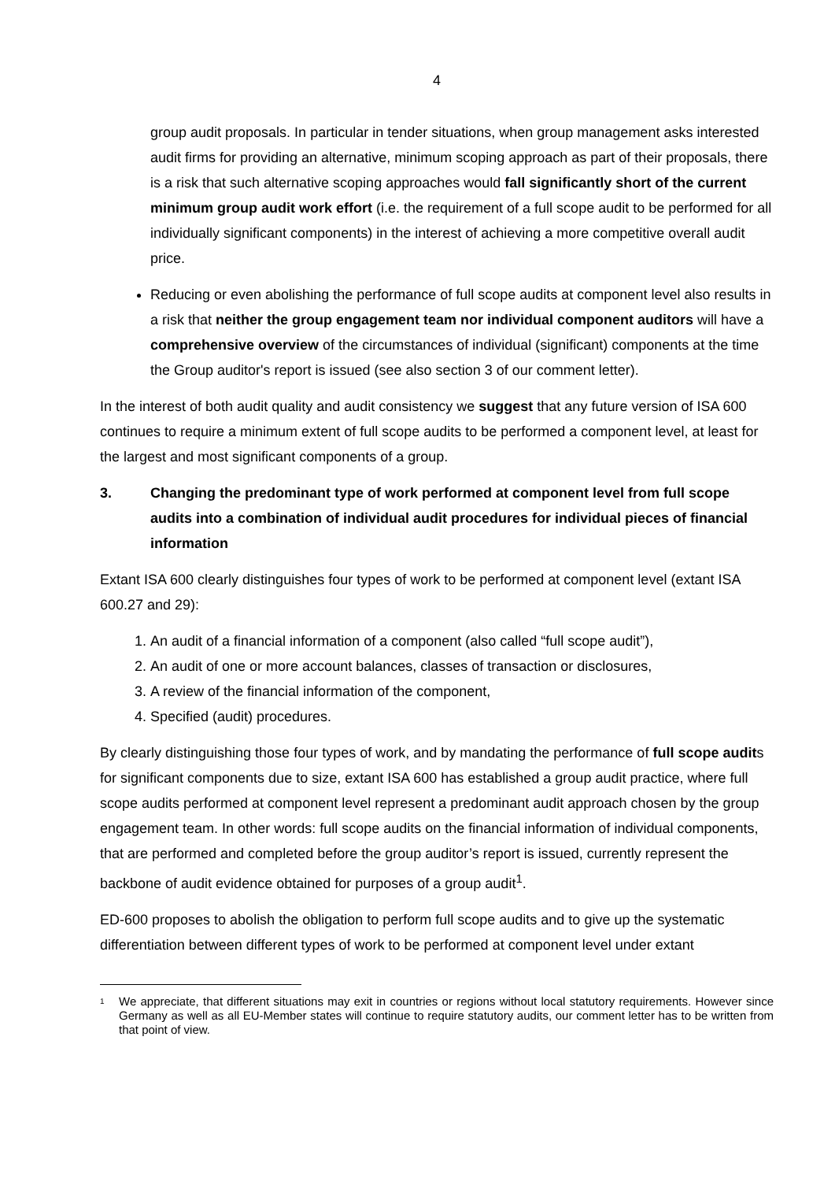4
group audit proposals. In particular in tender situations, when group management asks interested audit firms for providing an alternative, minimum scoping approach as part of their proposals, there is a risk that such alternative scoping approaches would fall significantly short of the current minimum group audit work effort (i.e. the requirement of a full scope audit to be performed for all individually significant components) in the interest of achieving a more competitive overall audit price.
Reducing or even abolishing the performance of full scope audits at component level also results in a risk that neither the group engagement team nor individual component auditors will have a comprehensive overview of the circumstances of individual (significant) components at the time the Group auditor's report is issued (see also section 3 of our comment letter).
In the interest of both audit quality and audit consistency we suggest that any future version of ISA 600 continues to require a minimum extent of full scope audits to be performed a component level, at least for the largest and most significant components of a group.
3. Changing the predominant type of work performed at component level from full scope audits into a combination of individual audit procedures for individual pieces of financial information
Extant ISA 600 clearly distinguishes four types of work to be performed at component level (extant ISA 600.27 and 29):
1. An audit of a financial information of a component (also called “full scope audit”),
2. An audit of one or more account balances, classes of transaction or disclosures,
3. A review of the financial information of the component,
4. Specified (audit) procedures.
By clearly distinguishing those four types of work, and by mandating the performance of full scope audits for significant components due to size, extant ISA 600 has established a group audit practice, where full scope audits performed at component level represent a predominant audit approach chosen by the group engagement team. In other words: full scope audits on the financial information of individual components, that are performed and completed before the group auditor’s report is issued, currently represent the backbone of audit evidence obtained for purposes of a group audit<sup>1</sup>.
ED-600 proposes to abolish the obligation to perform full scope audits and to give up the systematic differentiation between different types of work to be performed at component level under extant
<sup>1</sup> We appreciate, that different situations may exit in countries or regions without local statutory requirements. However since Germany as well as all EU-Member states will continue to require statutory audits, our comment letter has to be written from that point of view.